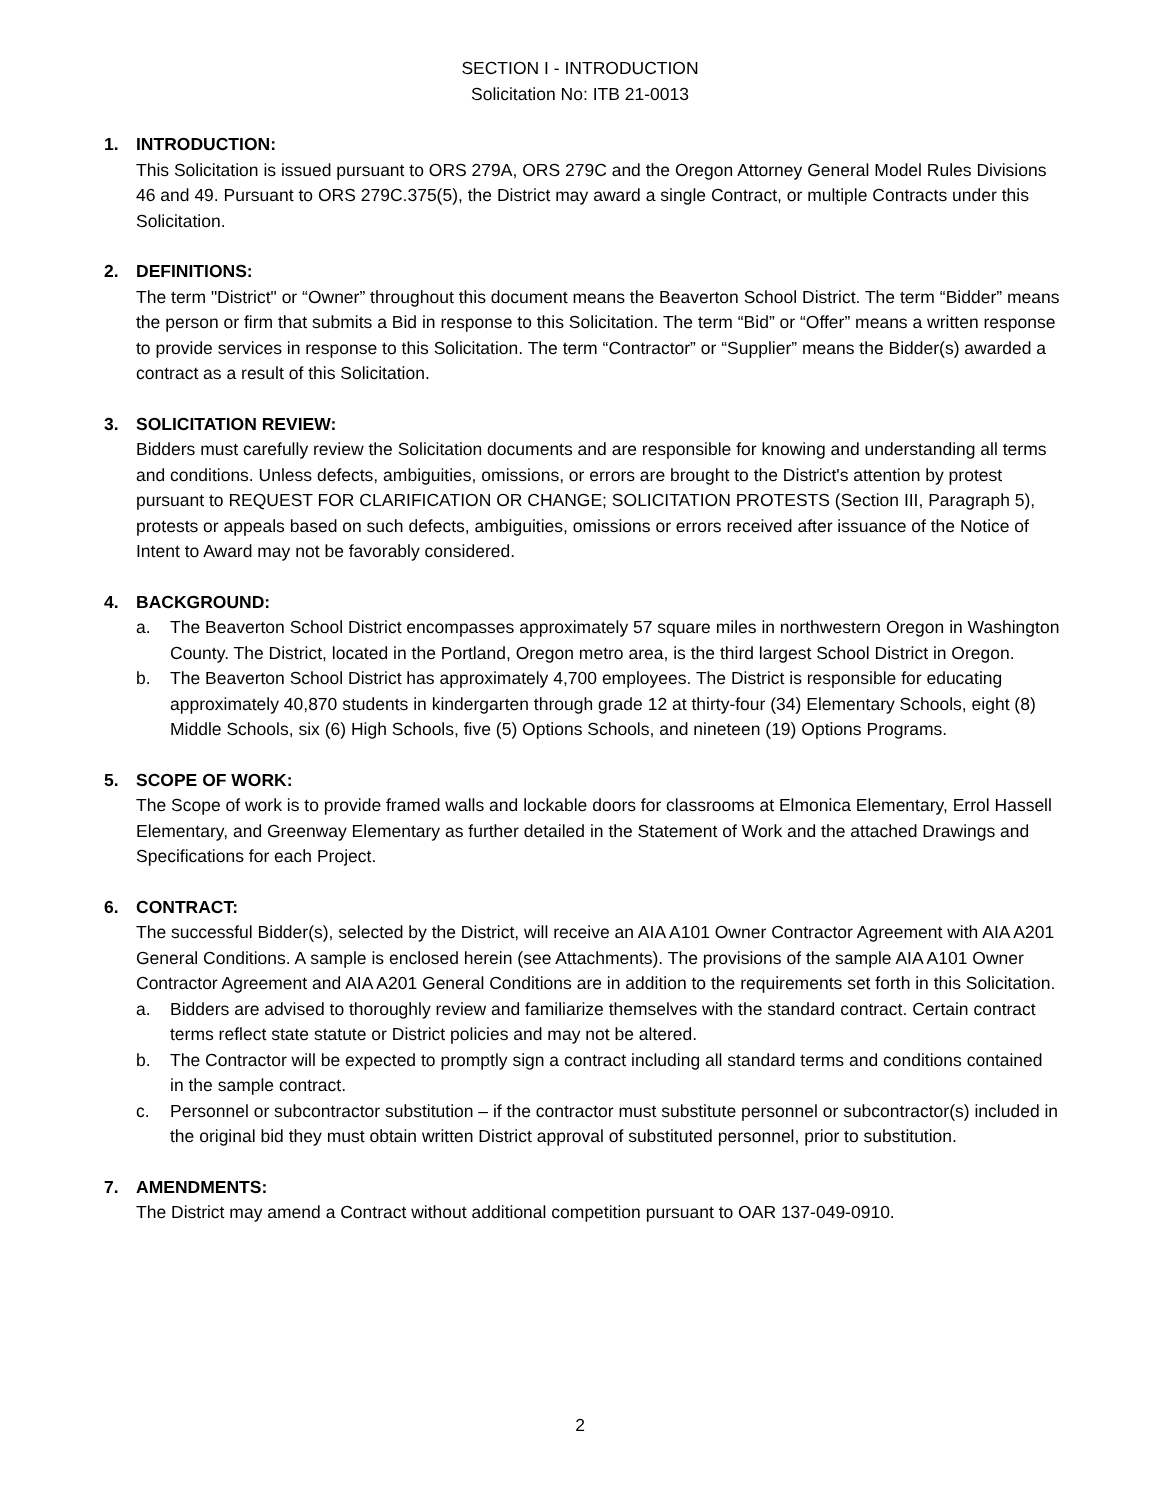SECTION I - INTRODUCTION
Solicitation No: ITB 21-0013
1. INTRODUCTION:
This Solicitation is issued pursuant to ORS 279A, ORS 279C and the Oregon Attorney General Model Rules Divisions 46 and 49. Pursuant to ORS 279C.375(5), the District may award a single Contract, or multiple Contracts under this Solicitation.
2. DEFINITIONS:
The term "District" or “Owner” throughout this document means the Beaverton School District. The term “Bidder” means the person or firm that submits a Bid in response to this Solicitation. The term “Bid” or “Offer” means a written response to provide services in response to this Solicitation. The term “Contractor” or “Supplier” means the Bidder(s) awarded a contract as a result of this Solicitation.
3. SOLICITATION REVIEW:
Bidders must carefully review the Solicitation documents and are responsible for knowing and understanding all terms and conditions. Unless defects, ambiguities, omissions, or errors are brought to the District's attention by protest pursuant to REQUEST FOR CLARIFICATION OR CHANGE; SOLICITATION PROTESTS (Section III, Paragraph 5), protests or appeals based on such defects, ambiguities, omissions or errors received after issuance of the Notice of Intent to Award may not be favorably considered.
4. BACKGROUND:
a. The Beaverton School District encompasses approximately 57 square miles in northwestern Oregon in Washington County. The District, located in the Portland, Oregon metro area, is the third largest School District in Oregon.
b. The Beaverton School District has approximately 4,700 employees. The District is responsible for educating approximately 40,870 students in kindergarten through grade 12 at thirty-four (34) Elementary Schools, eight (8) Middle Schools, six (6) High Schools, five (5) Options Schools, and nineteen (19) Options Programs.
5. SCOPE OF WORK:
The Scope of work is to provide framed walls and lockable doors for classrooms at Elmonica Elementary, Errol Hassell Elementary, and Greenway Elementary as further detailed in the Statement of Work and the attached Drawings and Specifications for each Project.
6. CONTRACT:
The successful Bidder(s), selected by the District, will receive an AIA A101 Owner Contractor Agreement with AIA A201 General Conditions. A sample is enclosed herein (see Attachments). The provisions of the sample AIA A101 Owner Contractor Agreement and AIA A201 General Conditions are in addition to the requirements set forth in this Solicitation.
a. Bidders are advised to thoroughly review and familiarize themselves with the standard contract. Certain contract terms reflect state statute or District policies and may not be altered.
b. The Contractor will be expected to promptly sign a contract including all standard terms and conditions contained in the sample contract.
c. Personnel or subcontractor substitution – if the contractor must substitute personnel or subcontractor(s) included in the original bid they must obtain written District approval of substituted personnel, prior to substitution.
7. AMENDMENTS:
The District may amend a Contract without additional competition pursuant to OAR 137-049-0910.
2